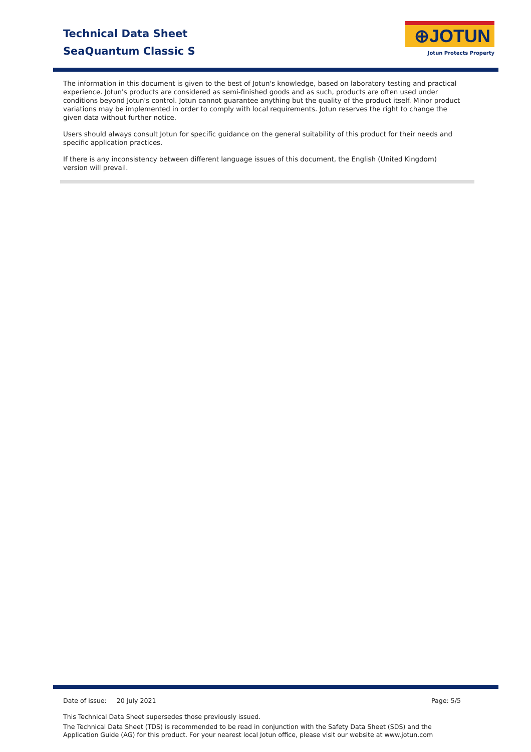Technical Data Sheet
SeaQuantum Classic S
⊕JOTUN
Jotun Protects Property
The information in this document is given to the best of Jotun's knowledge, based on laboratory testing and practical experience. Jotun's products are considered as semi-finished goods and as such, products are often used under conditions beyond Jotun's control. Jotun cannot guarantee anything but the quality of the product itself. Minor product variations may be implemented in order to comply with local requirements. Jotun reserves the right to change the given data without further notice.
Users should always consult Jotun for specific guidance on the general suitability of this product for their needs and specific application practices.
If there is any inconsistency between different language issues of this document, the English (United Kingdom) version will prevail.
Date of issue: 20 July 2021 Page: 5/5
This Technical Data Sheet supersedes those previously issued.
The Technical Data Sheet (TDS) is recommended to be read in conjunction with the Safety Data Sheet (SDS) and the Application Guide (AG) for this product. For your nearest local Jotun office, please visit our website at www.jotun.com